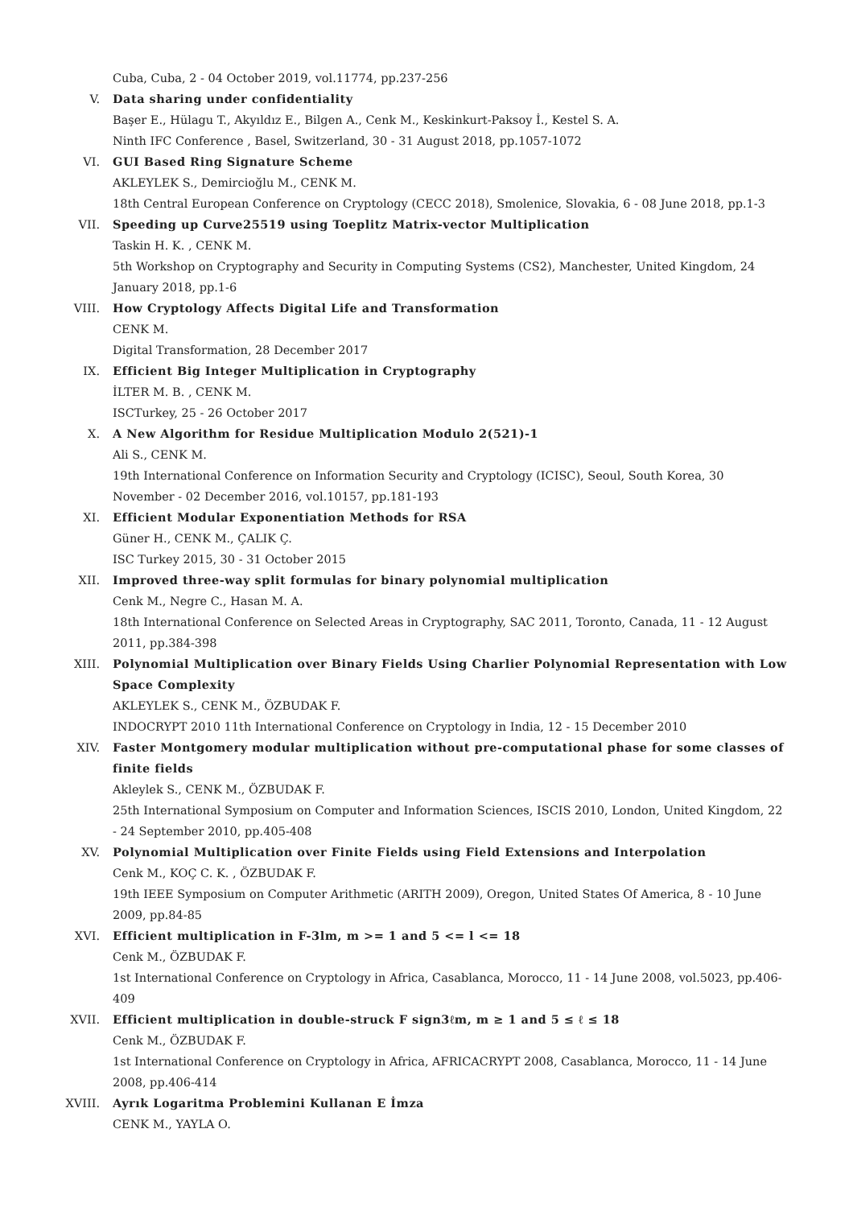Cuba, Cuba, 2 - 04 October 2019, vol.11774, pp.237-256
V. Data sharing under confidentiality
Başer E., Hülagu T., Akyıldız E., Bilgen A., Cenk M., Keskinkurt-Paksoy İ., Kestel S. A.
Ninth IFC Conference , Basel, Switzerland, 30 - 31 August 2018, pp.1057-1072
VI. GUI Based Ring Signature Scheme
AKLEYLEK S., Demircioğlu M., CENK M.
18th Central European Conference on Cryptology (CECC 2018), Smolenice, Slovakia, 6 - 08 June 2018, pp.1-3
VII. Speeding up Curve25519 using Toeplitz Matrix-vector Multiplication
Taskin H. K. , CENK M.
5th Workshop on Cryptography and Security in Computing Systems (CS2), Manchester, United Kingdom, 24 January 2018, pp.1-6
VIII. How Cryptology Affects Digital Life and Transformation
CENK M.
Digital Transformation, 28 December 2017
IX. Efficient Big Integer Multiplication in Cryptography
İLTER M. B. , CENK M.
ISCTurkey, 25 - 26 October 2017
X. A New Algorithm for Residue Multiplication Modulo 2(521)-1
Ali S., CENK M.
19th International Conference on Information Security and Cryptology (ICISC), Seoul, South Korea, 30 November - 02 December 2016, vol.10157, pp.181-193
XI. Efficient Modular Exponentiation Methods for RSA
Güner H., CENK M., ÇALIK Ç.
ISC Turkey 2015, 30 - 31 October 2015
XII. Improved three-way split formulas for binary polynomial multiplication
Cenk M., Negre C., Hasan M. A.
18th International Conference on Selected Areas in Cryptography, SAC 2011, Toronto, Canada, 11 - 12 August 2011, pp.384-398
XIII. Polynomial Multiplication over Binary Fields Using Charlier Polynomial Representation with Low Space Complexity
AKLEYLEK S., CENK M., ÖZBUDAK F.
INDOCRYPT 2010 11th International Conference on Cryptology in India, 12 - 15 December 2010
XIV. Faster Montgomery modular multiplication without pre-computational phase for some classes of finite fields
Akleylek S., CENK M., ÖZBUDAK F.
25th International Symposium on Computer and Information Sciences, ISCIS 2010, London, United Kingdom, 22 - 24 September 2010, pp.405-408
XV. Polynomial Multiplication over Finite Fields using Field Extensions and Interpolation
Cenk M., KOÇ C. K. , ÖZBUDAK F.
19th IEEE Symposium on Computer Arithmetic (ARITH 2009), Oregon, United States Of America, 8 - 10 June 2009, pp.84-85
XVI. Efficient multiplication in F-3lm, m >= 1 and 5 <= l <= 18
Cenk M., ÖZBUDAK F.
1st International Conference on Cryptology in Africa, Casablanca, Morocco, 11 - 14 June 2008, vol.5023, pp.406-409
XVII. Efficient multiplication in double-struck F sign3ℓm, m ≥ 1 and 5 ≤ ℓ ≤ 18
Cenk M., ÖZBUDAK F.
1st International Conference on Cryptology in Africa, AFRICACRYPT 2008, Casablanca, Morocco, 11 - 14 June 2008, pp.406-414
XVIII.
Ayrık Logaritma Problemini Kullanan E İmza
CENK M., YAYLA O.